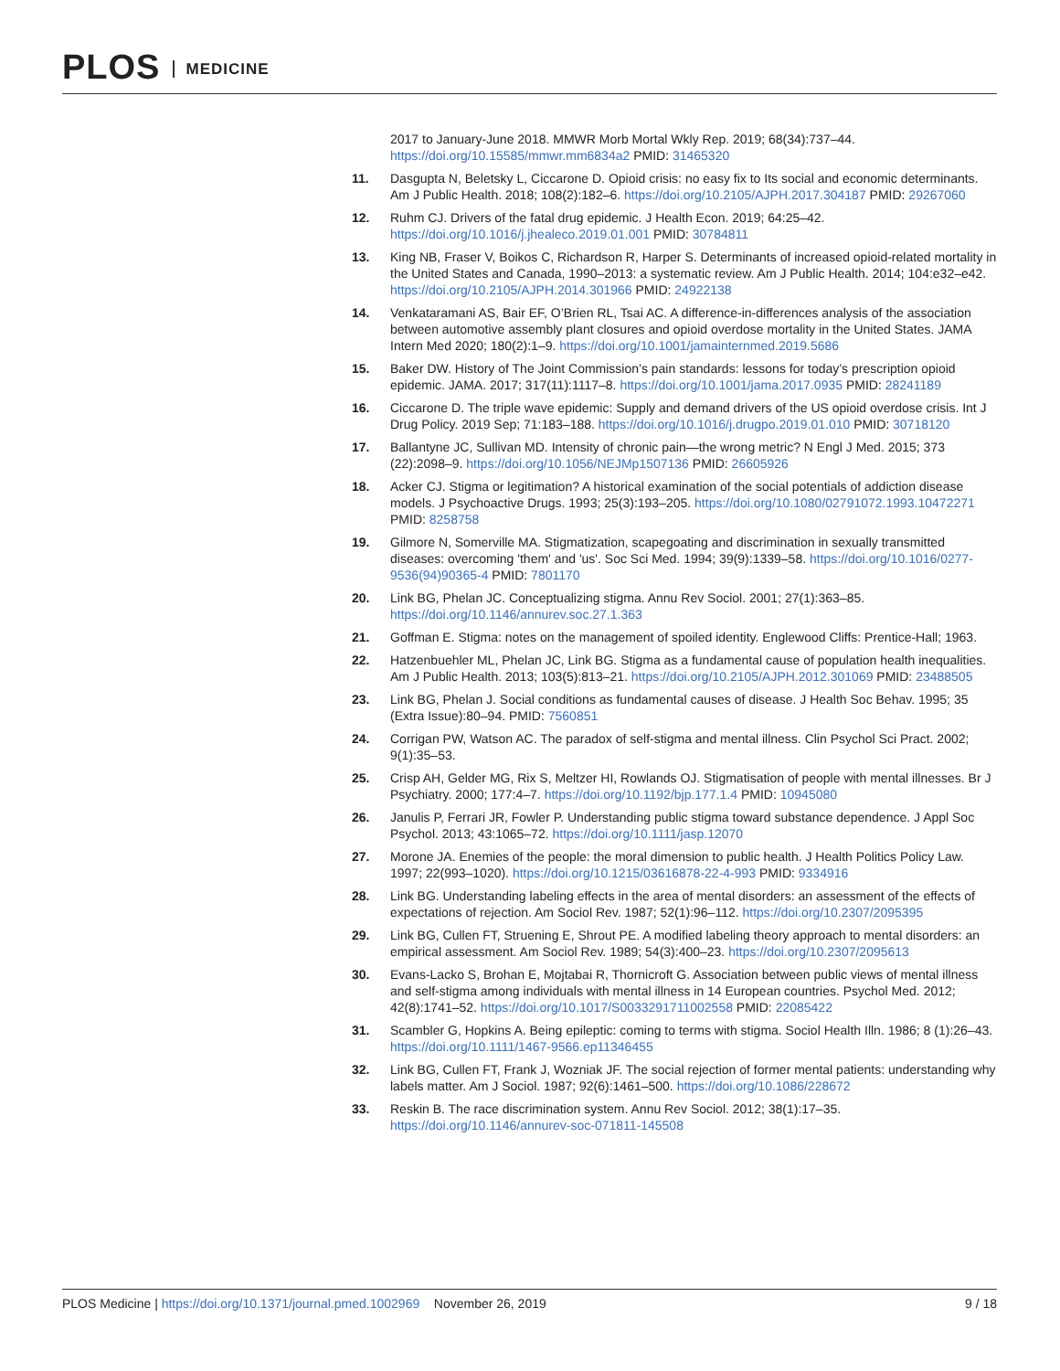PLOS MEDICINE
2017 to January-June 2018. MMWR Morb Mortal Wkly Rep. 2019; 68(34):737–44. https://doi.org/10.15585/mmwr.mm6834a2 PMID: 31465320
11. Dasgupta N, Beletsky L, Ciccarone D. Opioid crisis: no easy fix to Its social and economic determinants. Am J Public Health. 2018; 108(2):182–6. https://doi.org/10.2105/AJPH.2017.304187 PMID: 29267060
12. Ruhm CJ. Drivers of the fatal drug epidemic. J Health Econ. 2019; 64:25–42. https://doi.org/10.1016/j.jhealeco.2019.01.001 PMID: 30784811
13. King NB, Fraser V, Boikos C, Richardson R, Harper S. Determinants of increased opioid-related mortality in the United States and Canada, 1990–2013: a systematic review. Am J Public Health. 2014; 104:e32–e42. https://doi.org/10.2105/AJPH.2014.301966 PMID: 24922138
14. Venkataramani AS, Bair EF, O’Brien RL, Tsai AC. A difference-in-differences analysis of the association between automotive assembly plant closures and opioid overdose mortality in the United States. JAMA Intern Med 2020; 180(2):1–9. https://doi.org/10.1001/jamainternmed.2019.5686
15. Baker DW. History of The Joint Commission’s pain standards: lessons for today’s prescription opioid epidemic. JAMA. 2017; 317(11):1117–8. https://doi.org/10.1001/jama.2017.0935 PMID: 28241189
16. Ciccarone D. The triple wave epidemic: Supply and demand drivers of the US opioid overdose crisis. Int J Drug Policy. 2019 Sep; 71:183–188. https://doi.org/10.1016/j.drugpo.2019.01.010 PMID: 30718120
17. Ballantyne JC, Sullivan MD. Intensity of chronic pain—the wrong metric? N Engl J Med. 2015; 373 (22):2098–9. https://doi.org/10.1056/NEJMp1507136 PMID: 26605926
18. Acker CJ. Stigma or legitimation? A historical examination of the social potentials of addiction disease models. J Psychoactive Drugs. 1993; 25(3):193–205. https://doi.org/10.1080/02791072.1993.10472271 PMID: 8258758
19. Gilmore N, Somerville MA. Stigmatization, scapegoating and discrimination in sexually transmitted diseases: overcoming 'them' and 'us'. Soc Sci Med. 1994; 39(9):1339–58. https://doi.org/10.1016/0277-9536(94)90365-4 PMID: 7801170
20. Link BG, Phelan JC. Conceptualizing stigma. Annu Rev Sociol. 2001; 27(1):363–85. https://doi.org/10.1146/annurev.soc.27.1.363
21. Goffman E. Stigma: notes on the management of spoiled identity. Englewood Cliffs: Prentice-Hall; 1963.
22. Hatzenbuehler ML, Phelan JC, Link BG. Stigma as a fundamental cause of population health inequalities. Am J Public Health. 2013; 103(5):813–21. https://doi.org/10.2105/AJPH.2012.301069 PMID: 23488505
23. Link BG, Phelan J. Social conditions as fundamental causes of disease. J Health Soc Behav. 1995; 35 (Extra Issue):80–94. PMID: 7560851
24. Corrigan PW, Watson AC. The paradox of self-stigma and mental illness. Clin Psychol Sci Pract. 2002; 9(1):35–53.
25. Crisp AH, Gelder MG, Rix S, Meltzer HI, Rowlands OJ. Stigmatisation of people with mental illnesses. Br J Psychiatry. 2000; 177:4–7. https://doi.org/10.1192/bjp.177.1.4 PMID: 10945080
26. Janulis P, Ferrari JR, Fowler P. Understanding public stigma toward substance dependence. J Appl Soc Psychol. 2013; 43:1065–72. https://doi.org/10.1111/jasp.12070
27. Morone JA. Enemies of the people: the moral dimension to public health. J Health Politics Policy Law. 1997; 22(993–1020). https://doi.org/10.1215/03616878-22-4-993 PMID: 9334916
28. Link BG. Understanding labeling effects in the area of mental disorders: an assessment of the effects of expectations of rejection. Am Sociol Rev. 1987; 52(1):96–112. https://doi.org/10.2307/2095395
29. Link BG, Cullen FT, Struening E, Shrout PE. A modified labeling theory approach to mental disorders: an empirical assessment. Am Sociol Rev. 1989; 54(3):400–23. https://doi.org/10.2307/2095613
30. Evans-Lacko S, Brohan E, Mojtabai R, Thornicroft G. Association between public views of mental illness and self-stigma among individuals with mental illness in 14 European countries. Psychol Med. 2012; 42(8):1741–52. https://doi.org/10.1017/S0033291711002558 PMID: 22085422
31. Scambler G, Hopkins A. Being epileptic: coming to terms with stigma. Sociol Health Illn. 1986; 8 (1):26–43. https://doi.org/10.1111/1467-9566.ep11346455
32. Link BG, Cullen FT, Frank J, Wozniak JF. The social rejection of former mental patients: understanding why labels matter. Am J Sociol. 1987; 92(6):1461–500. https://doi.org/10.1086/228672
33. Reskin B. The race discrimination system. Annu Rev Sociol. 2012; 38(1):17–35. https://doi.org/10.1146/annurev-soc-071811-145508
PLOS Medicine | https://doi.org/10.1371/journal.pmed.1002969 November 26, 2019
9 / 18